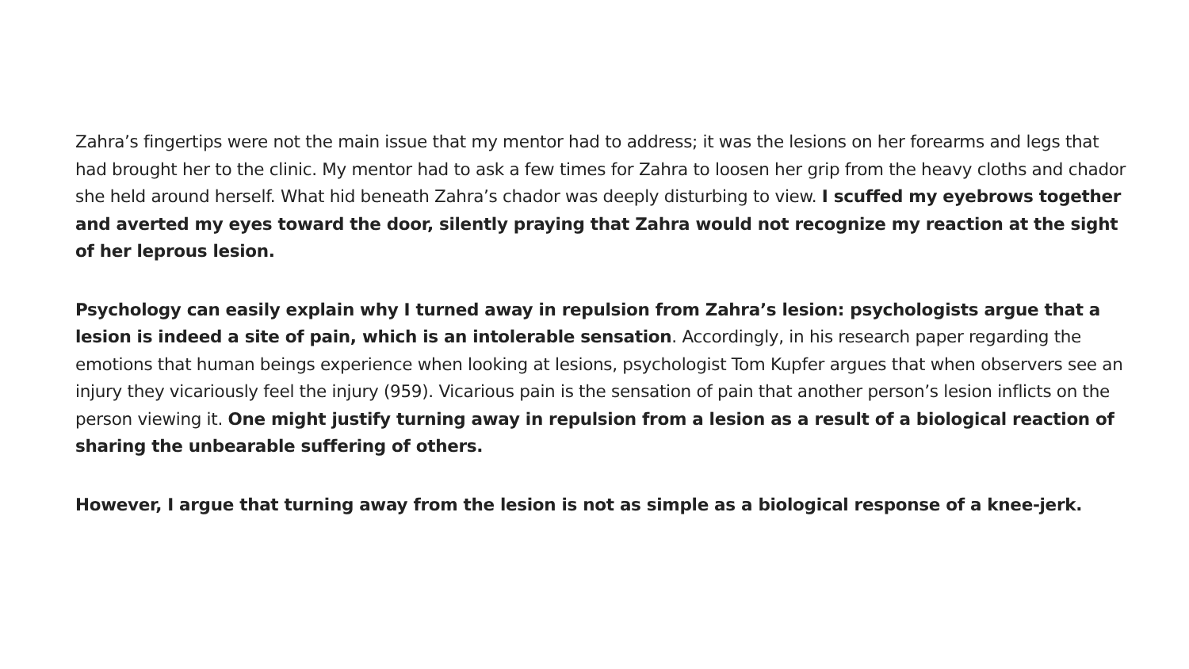Zahra’s fingertips were not the main issue that my mentor had to address; it was the lesions on her forearms and legs that had brought her to the clinic. My mentor had to ask a few times for Zahra to loosen her grip from the heavy cloths and chador she held around herself. What hid beneath Zahra’s chador was deeply disturbing to view. I scuffed my eyebrows together and averted my eyes toward the door, silently praying that Zahra would not recognize my reaction at the sight of her leprous lesion.
Psychology can easily explain why I turned away in repulsion from Zahra’s lesion: psychologists argue that a lesion is indeed a site of pain, which is an intolerable sensation. Accordingly, in his research paper regarding the emotions that human beings experience when looking at lesions, psychologist Tom Kupfer argues that when observers see an injury they vicariously feel the injury (959). Vicarious pain is the sensation of pain that another person’s lesion inflicts on the person viewing it. One might justify turning away in repulsion from a lesion as a result of a biological reaction of sharing the unbearable suffering of others.
However, I argue that turning away from the lesion is not as simple as a biological response of a knee-jerk.